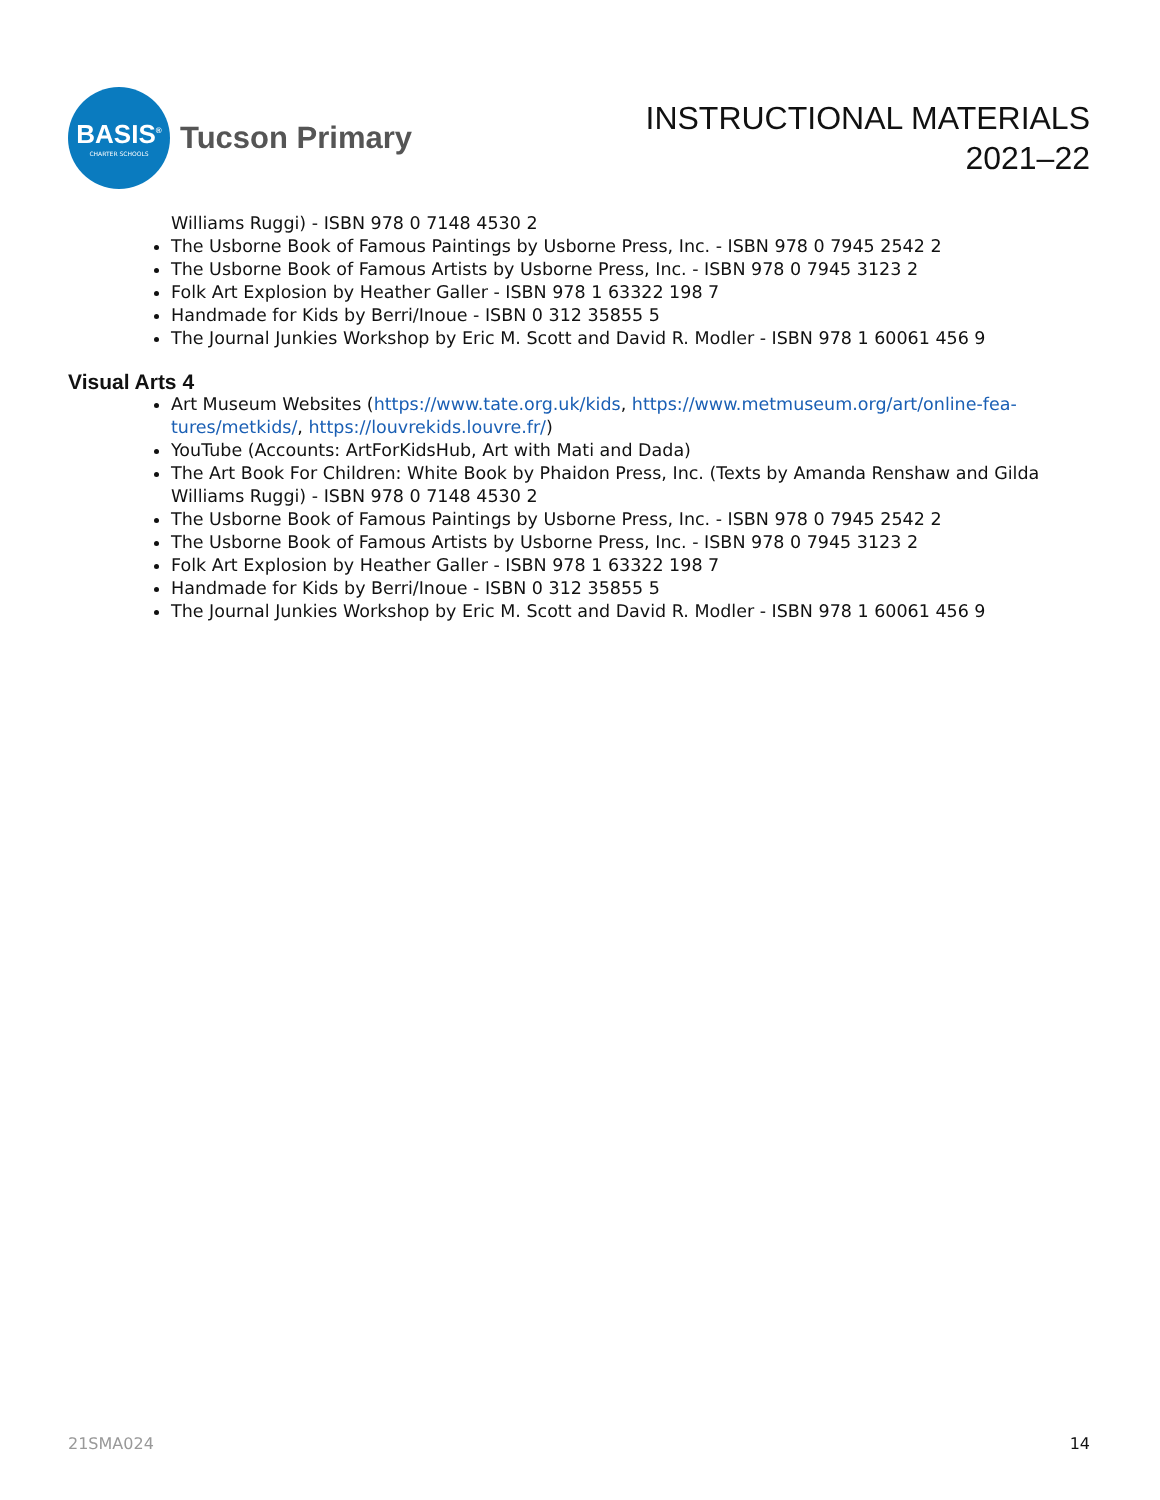BASIS<sup>®</sup>
CHARTER SCHOOLS
Tucson Primary
INSTRUCTIONAL MATERIALS
2021–22
Williams Ruggi) - ISBN 978 0 7148 4530 2
The Usborne Book of Famous Paintings by Usborne Press, Inc. - ISBN 978 0 7945 2542 2
The Usborne Book of Famous Artists by Usborne Press, Inc. - ISBN 978 0 7945 3123 2
Folk Art Explosion by Heather Galler - ISBN 978 1 63322 198 7
Handmade for Kids by Berri/Inoue - ISBN 0 312 35855 5
The Journal Junkies Workshop by Eric M. Scott and David R. Modler - ISBN 978 1 60061 456 9
Visual Arts 4
Art Museum Websites (https://www.tate.org.uk/kids, https://www.metmuseum.org/art/online-fea-tures/metkids/, https://louvrekids.louvre.fr/)
YouTube (Accounts: ArtForKidsHub, Art with Mati and Dada)
The Art Book For Children: White Book by Phaidon Press, Inc. (Texts by Amanda Renshaw and Gilda Williams Ruggi) - ISBN 978 0 7148 4530 2
The Usborne Book of Famous Paintings by Usborne Press, Inc. - ISBN 978 0 7945 2542 2
The Usborne Book of Famous Artists by Usborne Press, Inc. - ISBN 978 0 7945 3123 2
Folk Art Explosion by Heather Galler - ISBN 978 1 63322 198 7
Handmade for Kids by Berri/Inoue - ISBN 0 312 35855 5
The Journal Junkies Workshop by Eric M. Scott and David R. Modler - ISBN 978 1 60061 456 9
21SMA024 14